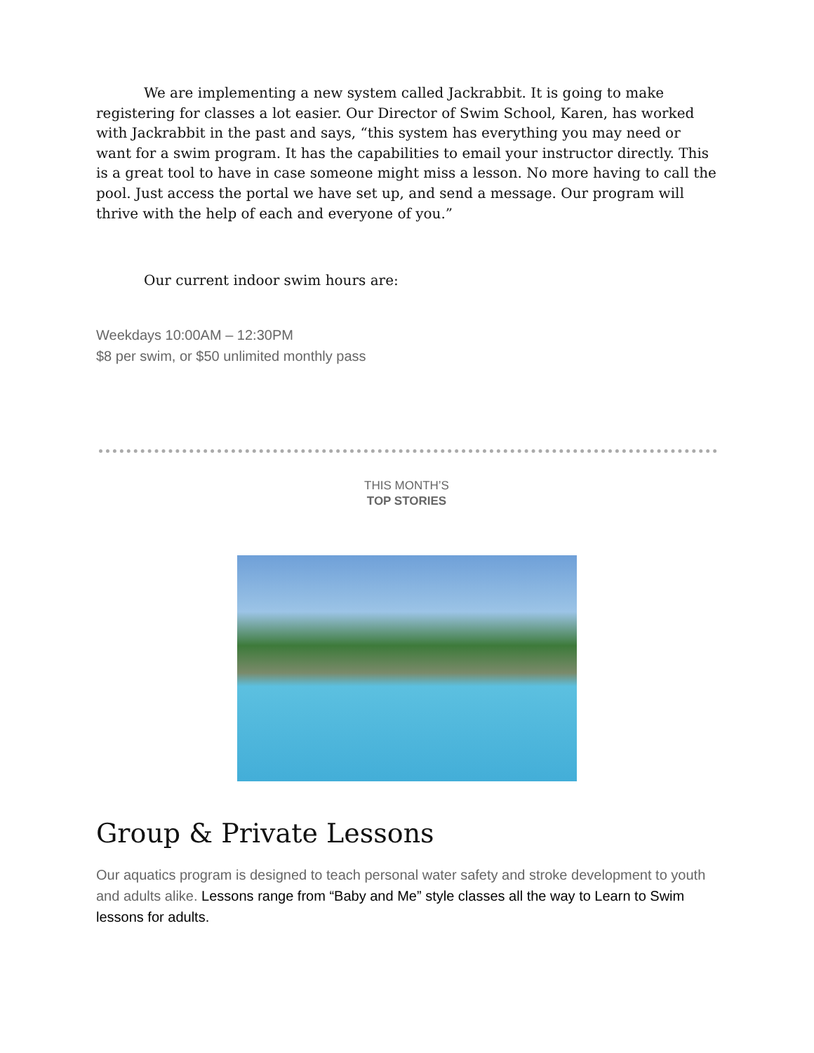We are implementing a new system called Jackrabbit. It is going to make registering for classes a lot easier. Our Director of Swim School, Karen, has worked with Jackrabbit in the past and says, “this system has everything you may need or want for a swim program. It has the capabilities to email your instructor directly. This is a great tool to have in case someone might miss a lesson. No more having to call the pool. Just access the portal we have set up, and send a message. Our program will thrive with the help of each and everyone of you.”
Our current indoor swim hours are:
Weekdays 10:00AM – 12:30PM
$8 per swim, or $50 unlimited monthly pass
THIS MONTH’S
TOP STORIES
Group & Private Lessons
Our aquatics program is designed to teach personal water safety and stroke development to youth and adults alike. Lessons range from “Baby and Me” style classes all the way to Learn to Swim lessons for adults.